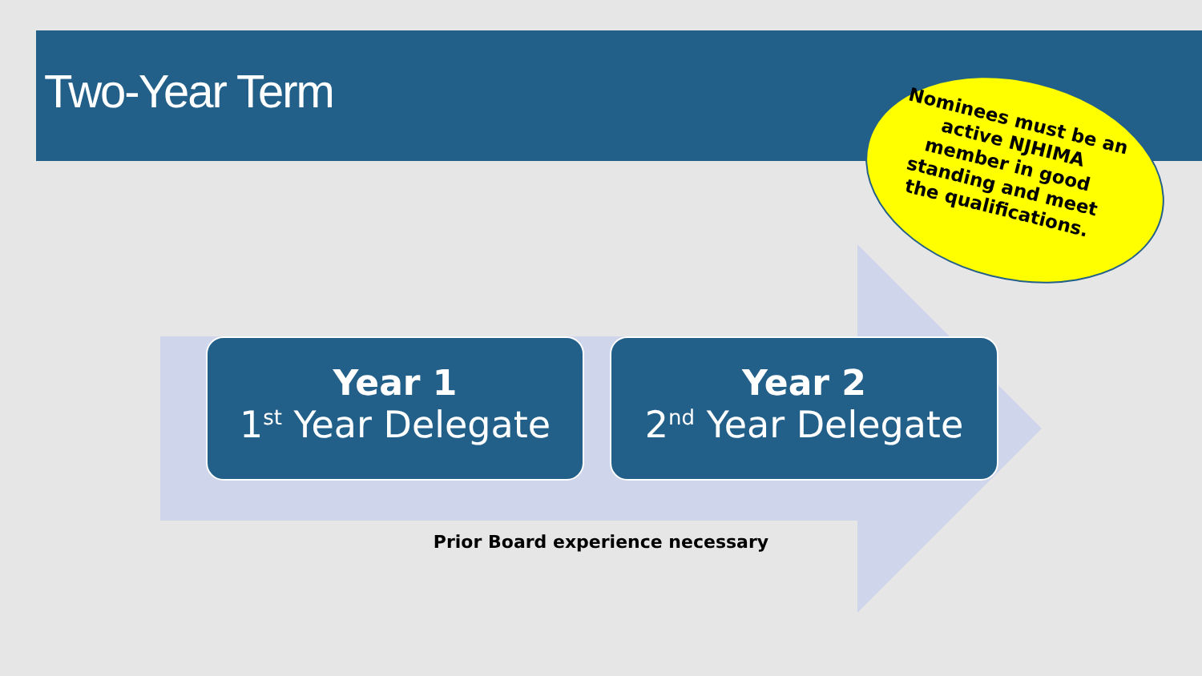Two-Year Term
Nominees must be an active NJHIMA member in good standing and meet the qualifications.
Year 1
1<sup>st</sup> Year Delegate
Year 2
2<sup>nd</sup> Year Delegate
Prior Board experience necessary